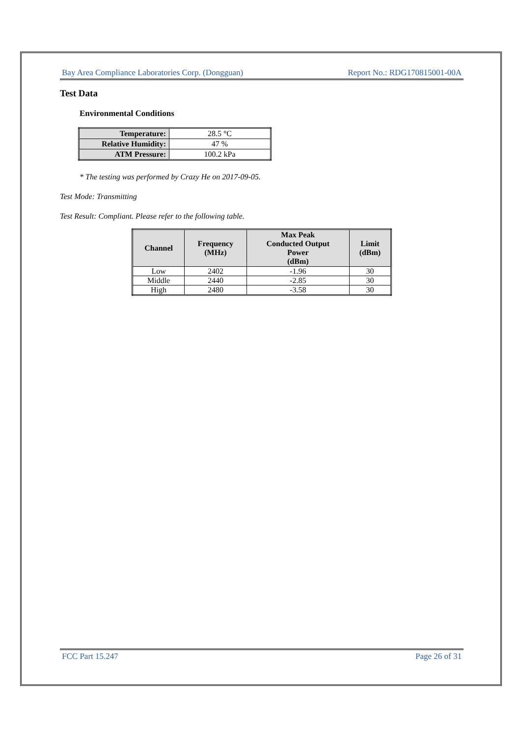Bay Area Compliance Laboratories Corp. (Dongguan) Report No.: RDG170815001-00A
Test Data
Environmental Conditions
| Temperature: | 28.5 °C |
| Relative Humidity: | 47 % |
| ATM Pressure: | 100.2 kPa |
* The testing was performed by Crazy He on 2017-09-05.
Test Mode: Transmitting
Test Result: Compliant. Please refer to the following table.
| Channel | Frequency (MHz) | Max Peak Conducted Output Power (dBm) | Limit (dBm) |
| --- | --- | --- | --- |
| Low | 2402 | -1.96 | 30 |
| Middle | 2440 | -2.85 | 30 |
| High | 2480 | -3.58 | 30 |
FCC Part 15.247 Page 26 of 31